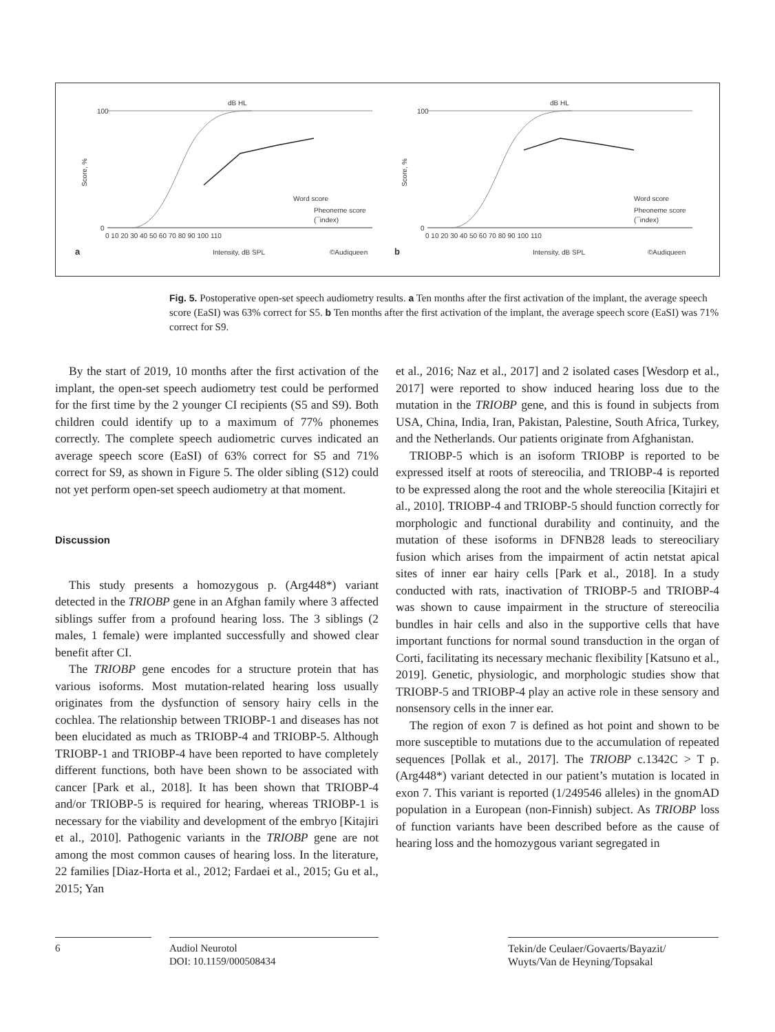dB HL
dB HL
100
0
100
0
Score, %
Score, %
Word score
Pheoneme score
(¯index)
Word score
Pheoneme score
(¯index)
0 10 20 30 40 50 60 70 80 90 100 110
0 10 20 30 40 50 60 70 80 90 100 110
a
Intensity, dB SPL
©Audiqueen
b
Intensity, dB SPL
©Audiqueen
Fig. 5. Postoperative open-set speech audiometry results. a Ten months after the first activation of the implant, the average speech score (EaSI) was 63% correct for S5. b Ten months after the first activation of the implant, the average speech score (EaSI) was 71% correct for S9.
By the start of 2019, 10 months after the first activation of the implant, the open-set speech audiometry test could be performed for the first time by the 2 younger CI recipients (S5 and S9). Both children could identify up to a maximum of 77% phonemes correctly. The complete speech audiometric curves indicated an average speech score (EaSI) of 63% correct for S5 and 71% correct for S9, as shown in Figure 5. The older sibling (S12) could not yet perform open-set speech audiometry at that moment.
Discussion
This study presents a homozygous p. (Arg448*) variant detected in the TRIOBP gene in an Afghan family where 3 affected siblings suffer from a profound hearing loss. The 3 siblings (2 males, 1 female) were implanted successfully and showed clear benefit after CI.
The TRIOBP gene encodes for a structure protein that has various isoforms. Most mutation-related hearing loss usually originates from the dysfunction of sensory hairy cells in the cochlea. The relationship between TRIOBP-1 and diseases has not been elucidated as much as TRIOBP-4 and TRIOBP-5. Although TRIOBP-1 and TRIOBP-4 have been reported to have completely different functions, both have been shown to be associated with cancer [Park et al., 2018]. It has been shown that TRIOBP-4 and/or TRIOBP-5 is required for hearing, whereas TRIOBP-1 is necessary for the viability and development of the embryo [Kitajiri et al., 2010]. Pathogenic variants in the TRIOBP gene are not among the most common causes of hearing loss. In the literature, 22 families [Diaz-Horta et al., 2012; Fardaei et al., 2015; Gu et al., 2015; Yan
et al., 2016; Naz et al., 2017] and 2 isolated cases [Wesdorp et al., 2017] were reported to show induced hearing loss due to the mutation in the TRIOBP gene, and this is found in subjects from USA, China, India, Iran, Pakistan, Palestine, South Africa, Turkey, and the Netherlands. Our patients originate from Afghanistan.
TRIOBP-5 which is an isoform TRIOBP is reported to be expressed itself at roots of stereocilia, and TRIOBP-4 is reported to be expressed along the root and the whole stereocilia [Kitajiri et al., 2010]. TRIOBP-4 and TRIOBP-5 should function correctly for morphologic and functional durability and continuity, and the mutation of these isoforms in DFNB28 leads to stereociliary fusion which arises from the impairment of actin netstat apical sites of inner ear hairy cells [Park et al., 2018]. In a study conducted with rats, inactivation of TRIOBP-5 and TRIOBP-4 was shown to cause impairment in the structure of stereocilia bundles in hair cells and also in the supportive cells that have important functions for normal sound transduction in the organ of Corti, facilitating its necessary mechanic flexibility [Katsuno et al., 2019]. Genetic, physiologic, and morphologic studies show that TRIOBP-5 and TRIOBP-4 play an active role in these sensory and nonsensory cells in the inner ear.
The region of exon 7 is defined as hot point and shown to be more susceptible to mutations due to the accumulation of repeated sequences [Pollak et al., 2017]. The TRIOBP c.1342C > T p. (Arg448*) variant detected in our patient’s mutation is located in exon 7. This variant is reported (1/249546 alleles) in the gnomAD population in a European (non-Finnish) subject. As TRIOBP loss of function variants have been described before as the cause of hearing loss and the homozygous variant segregated in
6
Audiol Neurotol
DOI: 10.1159/000508434
Tekin/de Ceulaer/Govaerts/Bayazit/
Wuyts/Van de Heyning/Topsakal